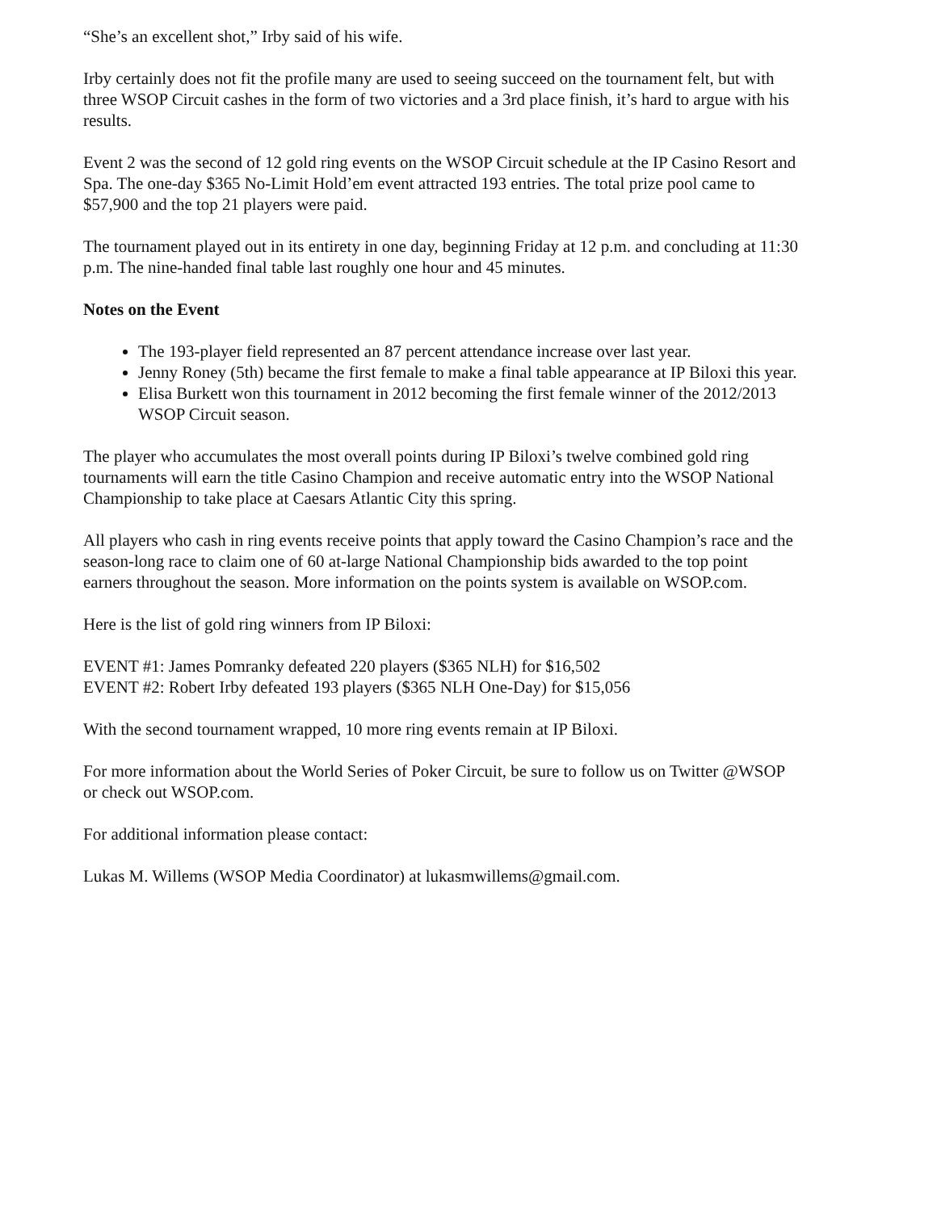“She’s an excellent shot,” Irby said of his wife.
Irby certainly does not fit the profile many are used to seeing succeed on the tournament felt, but with three WSOP Circuit cashes in the form of two victories and a 3rd place finish, it’s hard to argue with his results.
Event 2 was the second of 12 gold ring events on the WSOP Circuit schedule at the IP Casino Resort and Spa. The one-day $365 No-Limit Hold’em event attracted 193 entries. The total prize pool came to $57,900 and the top 21 players were paid.
The tournament played out in its entirety in one day, beginning Friday at 12 p.m. and concluding at 11:30 p.m. The nine-handed final table last roughly one hour and 45 minutes.
Notes on the Event
The 193-player field represented an 87 percent attendance increase over last year.
Jenny Roney (5th) became the first female to make a final table appearance at IP Biloxi this year.
Elisa Burkett won this tournament in 2012 becoming the first female winner of the 2012/2013 WSOP Circuit season.
The player who accumulates the most overall points during IP Biloxi’s twelve combined gold ring tournaments will earn the title Casino Champion and receive automatic entry into the WSOP National Championship to take place at Caesars Atlantic City this spring.
All players who cash in ring events receive points that apply toward the Casino Champion’s race and the season-long race to claim one of 60 at-large National Championship bids awarded to the top point earners throughout the season. More information on the points system is available on WSOP.com.
Here is the list of gold ring winners from IP Biloxi:
EVENT #1: James Pomranky defeated 220 players ($365 NLH) for $16,502
EVENT #2: Robert Irby defeated 193 players ($365 NLH One-Day) for $15,056
With the second tournament wrapped, 10 more ring events remain at IP Biloxi.
For more information about the World Series of Poker Circuit, be sure to follow us on Twitter @WSOP or check out WSOP.com.
For additional information please contact:
Lukas M. Willems (WSOP Media Coordinator) at lukasmwillems@gmail.com.